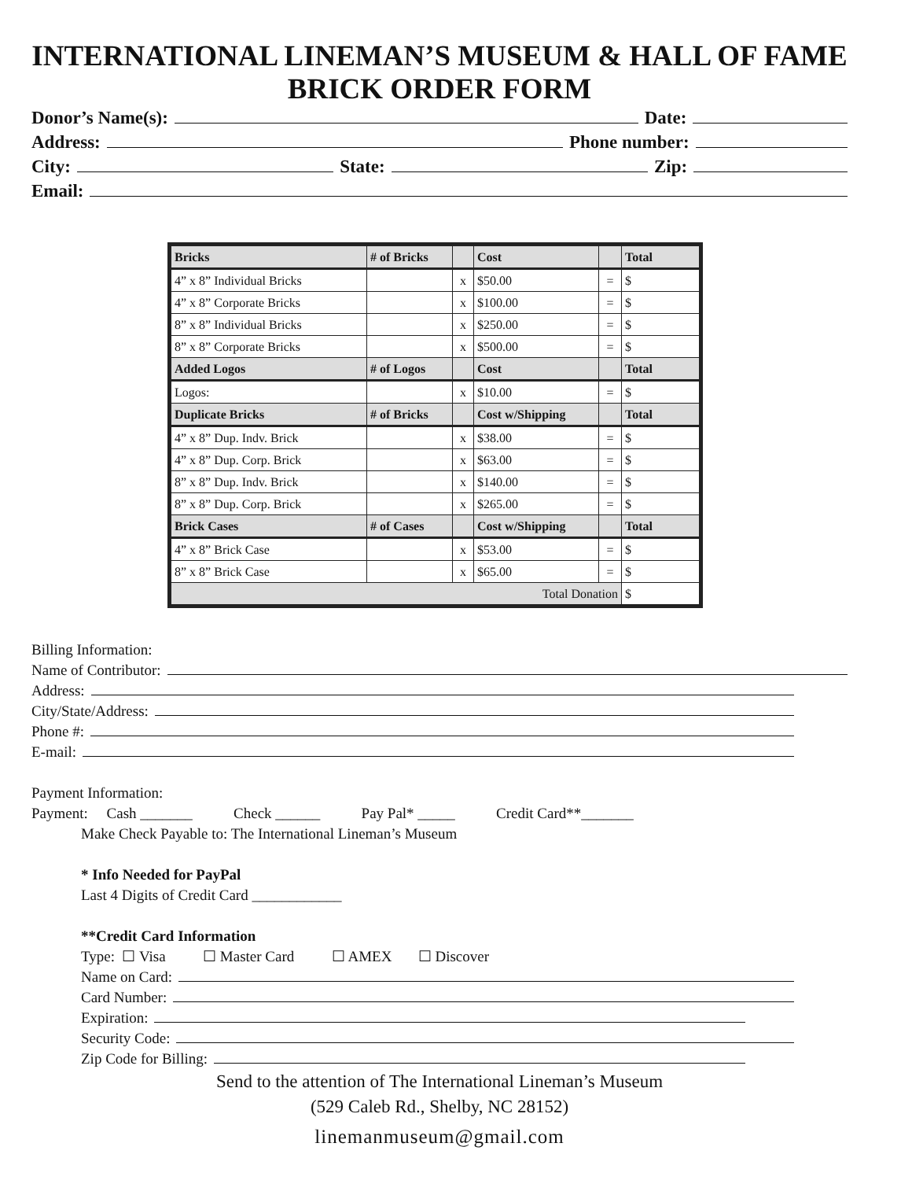INTERNATIONAL LINEMAN’S MUSEUM & HALL OF FAME
BRICK ORDER FORM
Donor’s Name(s): Date:
Address: Phone number:
City: State: Zip:
Email:
| Bricks | # of Bricks | | Cost | | Total |
| 4” x 8” Individual Bricks | | x | $50.00 | = | $ |
| 4” x 8” Corporate Bricks | | x | $100.00 | = | $ |
| 8” x 8” Individual Bricks | | x | $250.00 | = | $ |
| 8” x 8” Corporate Bricks | | x | $500.00 | = | $ |
| Added Logos | # of Logos | | Cost | | Total |
| Logos: | | x | $10.00 | = | $ |
| Duplicate Bricks | # of Bricks | | Cost w/Shipping | | Total |
| 4” x 8” Dup. Indv. Brick | | x | $38.00 | = | $ |
| 4” x 8” Dup. Corp. Brick | | x | $63.00 | = | $ |
| 8” x 8” Dup. Indv. Brick | | x | $140.00 | = | $ |
| 8” x 8” Dup. Corp. Brick | | x | $265.00 | = | $ |
| Brick Cases | # of Cases | | Cost w/Shipping | | Total |
| 4” x 8” Brick Case | | x | $53.00 | = | $ |
| 8” x 8” Brick Case | | x | $65.00 | = | $ |
| Total Donation | | | | | $ |
Billing Information:
Name of Contributor:
Address:
City/State/Address:
Phone #:
E-mail:
Payment Information:
Payment: Cash _______ Check ______ Pay Pal* _____ Credit Card**_______
Make Check Payable to: The International Lineman’s Museum
* Info Needed for PayPal
Last 4 Digits of Credit Card ____________
**Credit Card Information
Type: ☐ Visa ☐ Master Card ☐ AMEX ☐ Discover
Name on Card:
Card Number:
Expiration:
Security Code:
Zip Code for Billing:
Send to the attention of The International Lineman’s Museum
(529 Caleb Rd., Shelby, NC 28152)
linemanmuseum@gmail.com